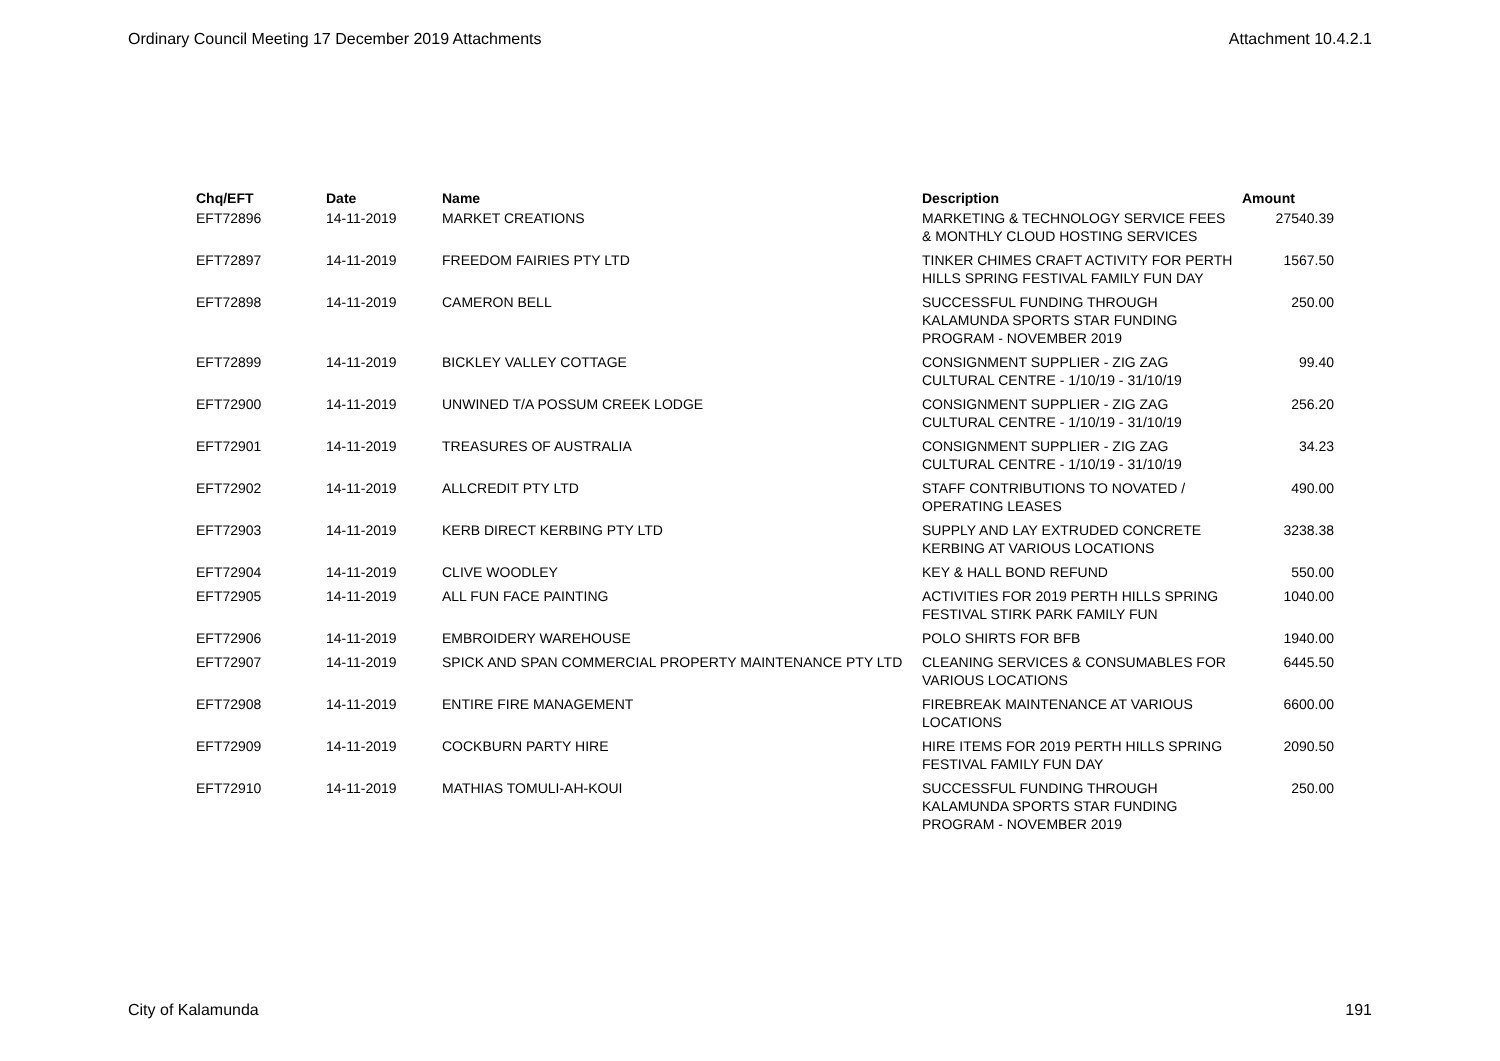Ordinary Council Meeting 17 December 2019 Attachments Attachment 10.4.2.1
| Chq/EFT | Date | Name | Description | Amount |
| --- | --- | --- | --- | --- |
| EFT72896 | 14-11-2019 | MARKET CREATIONS | MARKETING & TECHNOLOGY SERVICE FEES & MONTHLY CLOUD HOSTING SERVICES | 27540.39 |
| EFT72897 | 14-11-2019 | FREEDOM FAIRIES PTY LTD | TINKER CHIMES CRAFT ACTIVITY FOR PERTH HILLS SPRING FESTIVAL FAMILY FUN DAY | 1567.50 |
| EFT72898 | 14-11-2019 | CAMERON BELL | SUCCESSFUL FUNDING THROUGH KALAMUNDA SPORTS STAR FUNDING PROGRAM - NOVEMBER 2019 | 250.00 |
| EFT72899 | 14-11-2019 | BICKLEY VALLEY COTTAGE | CONSIGNMENT SUPPLIER - ZIG ZAG CULTURAL CENTRE - 1/10/19 - 31/10/19 | 99.40 |
| EFT72900 | 14-11-2019 | UNWINED T/A POSSUM CREEK LODGE | CONSIGNMENT SUPPLIER - ZIG ZAG CULTURAL CENTRE - 1/10/19 - 31/10/19 | 256.20 |
| EFT72901 | 14-11-2019 | TREASURES OF AUSTRALIA | CONSIGNMENT SUPPLIER - ZIG ZAG CULTURAL CENTRE - 1/10/19 - 31/10/19 | 34.23 |
| EFT72902 | 14-11-2019 | ALLCREDIT PTY LTD | STAFF CONTRIBUTIONS TO NOVATED / OPERATING LEASES | 490.00 |
| EFT72903 | 14-11-2019 | KERB DIRECT KERBING PTY LTD | SUPPLY AND LAY EXTRUDED CONCRETE KERBING AT VARIOUS LOCATIONS | 3238.38 |
| EFT72904 | 14-11-2019 | CLIVE WOODLEY | KEY & HALL BOND REFUND | 550.00 |
| EFT72905 | 14-11-2019 | ALL FUN FACE PAINTING | ACTIVITIES FOR 2019 PERTH HILLS SPRING FESTIVAL STIRK PARK FAMILY FUN | 1040.00 |
| EFT72906 | 14-11-2019 | EMBROIDERY WAREHOUSE | POLO SHIRTS FOR BFB | 1940.00 |
| EFT72907 | 14-11-2019 | SPICK AND SPAN COMMERCIAL PROPERTY MAINTENANCE PTY LTD | CLEANING SERVICES & CONSUMABLES FOR VARIOUS LOCATIONS | 6445.50 |
| EFT72908 | 14-11-2019 | ENTIRE FIRE MANAGEMENT | FIREBREAK MAINTENANCE AT VARIOUS LOCATIONS | 6600.00 |
| EFT72909 | 14-11-2019 | COCKBURN PARTY HIRE | HIRE ITEMS FOR 2019 PERTH HILLS SPRING FESTIVAL FAMILY FUN DAY | 2090.50 |
| EFT72910 | 14-11-2019 | MATHIAS TOMULI-AH-KOUI | SUCCESSFUL FUNDING THROUGH KALAMUNDA SPORTS STAR FUNDING PROGRAM - NOVEMBER 2019 | 250.00 |
City of Kalamunda 191